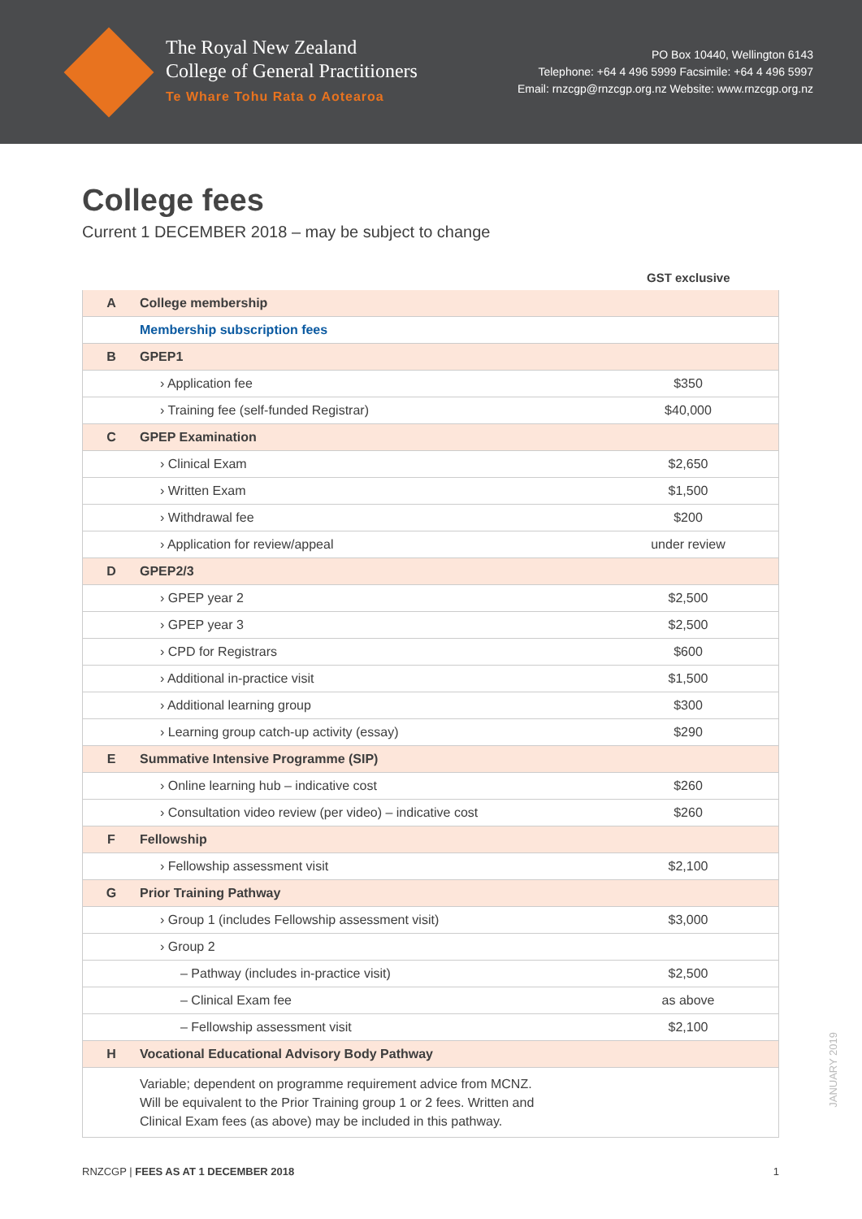The Royal New Zealand
College of General Practitioners
Te Whare Tohu Rata o Aotearoa
PO Box 10440, Wellington 6143
Telephone: +64 4 496 5999 Facsimile: +64 4 496 5997
Email: rnzcgp@rnzcgp.org.nz Website: www.rnzcgp.org.nz
College fees
Current 1 DECEMBER 2018 – may be subject to change
| | | GST exclusive |
| --- | --- | --- |
| A | College membership | |
| | Membership subscription fees | |
| B | GPEP1 | |
| | › Application fee | $350 |
| | › Training fee (self-funded Registrar) | $40,000 |
| C | GPEP Examination | |
| | › Clinical Exam | $2,650 |
| | › Written Exam | $1,500 |
| | › Withdrawal fee | $200 |
| | › Application for review/appeal | under review |
| D | GPEP2/3 | |
| | › GPEP year 2 | $2,500 |
| | › GPEP year 3 | $2,500 |
| | › CPD for Registrars | $600 |
| | › Additional in-practice visit | $1,500 |
| | › Additional learning group | $300 |
| | › Learning group catch-up activity (essay) | $290 |
| E | Summative Intensive Programme (SIP) | |
| | › Online learning hub – indicative cost | $260 |
| | › Consultation video review (per video) – indicative cost | $260 |
| F | Fellowship | |
| | › Fellowship assessment visit | $2,100 |
| G | Prior Training Pathway | |
| | › Group 1 (includes Fellowship assessment visit) | $3,000 |
| | › Group 2 | |
| | – Pathway (includes in-practice visit) | $2,500 |
| | – Clinical Exam fee | as above |
| | – Fellowship assessment visit | $2,100 |
| H | Vocational Educational Advisory Body Pathway | |
| | Variable; dependent on programme requirement advice from MCNZ. Will be equivalent to the Prior Training group 1 or 2 fees. Written and Clinical Exam fees (as above) may be included in this pathway. | |
RNZCGP | FEES AS AT 1 DECEMBER 2018 1
JANUARY 2019